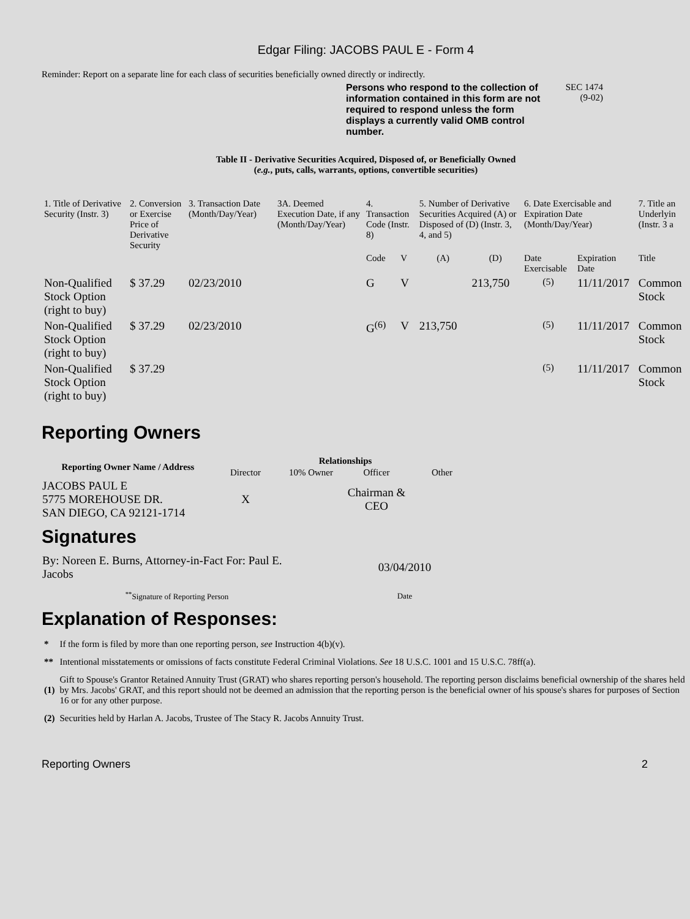Edgar Filing: JACOBS PAUL E - Form 4
Reminder: Report on a separate line for each class of securities beneficially owned directly or indirectly.
Persons who respond to the collection of information contained in this form are not required to respond unless the form displays a currently valid OMB control number.
SEC 1474
(9-02)
Table II - Derivative Securities Acquired, Disposed of, or Beneficially Owned
(e.g., puts, calls, warrants, options, convertible securities)
| 1. Title of Derivative Security (Instr. 3) | 2. Conversion or Exercise Price of Derivative Security | 3. Transaction Date (Month/Day/Year) | 3A. Deemed Execution Date, if any (Month/Day/Year) | 4. Transaction Code (Instr. 8) | | 5. Number of Derivative Securities Acquired (A) or Disposed of (D) (Instr. 3, 4, and 5) | | 6. Date Exercisable and Expiration Date (Month/Day/Year) | | 7. Title an Underlyin (Instr. 3 a |
| | | | | Code | V | (A) | (D) | Date Exercisable | Expiration Date | Title |
| Non-Qualified Stock Option (right to buy) | $ 37.29 | 02/23/2010 | | G | V | | 213,750 | <sup>(5)</sup> | 11/11/2017 | Common Stock |
| Non-Qualified Stock Option (right to buy) | $ 37.29 | 02/23/2010 | | G<sup>(6)</sup> | V | 213,750 | | <sup>(5)</sup> | 11/11/2017 | Common Stock |
| Non-Qualified Stock Option (right to buy) | $ 37.29 | | | | | | | <sup>(5)</sup> | 11/11/2017 | Common Stock |
Reporting Owners
| Reporting Owner Name / Address | Relationships | | | |
| --- | --- | --- | --- | --- |
| | Director | 10% Owner | Officer | Other |
| JACOBS PAUL E 5775 MOREHOUSE DR. SAN DIEGO, CA 92121-1714 | X | | Chairman & CEO | |
Signatures
| By: Noreen E. Burns, Attorney-in-Fact For: Paul E. Jacobs | 03/04/2010 |
| <sup>**</sup> Signature of Reporting Person | Date |
Explanation of Responses:
| * | If the form is filed by more than one reporting person, see Instruction 4(b)(v). |
| ** | Intentional misstatements or omissions of facts constitute Federal Criminal Violations. See 18 U.S.C. 1001 and 15 U.S.C. 78ff(a). |
| (1) | Gift to Spouse's Grantor Retained Annuity Trust (GRAT) who shares reporting person's household. The reporting person disclaims beneficial ownership of the shares held by Mrs. Jacobs' GRAT, and this report should not be deemed an admission that the reporting person is the beneficial owner of his spouse's shares for purposes of Section 16 or for any other purpose. |
| (2) | Securities held by Harlan A. Jacobs, Trustee of The Stacy R. Jacobs Annuity Trust. |
Reporting Owners 2